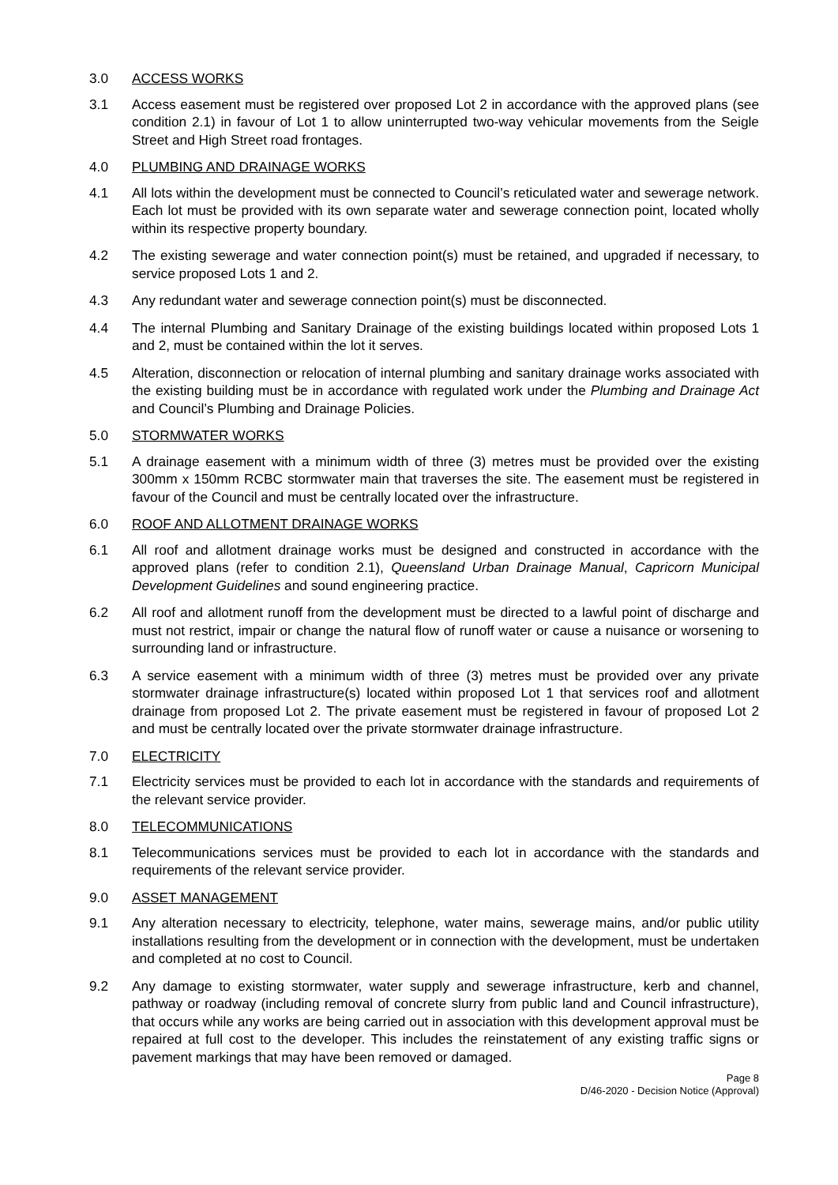3.0 ACCESS WORKS
3.1 Access easement must be registered over proposed Lot 2 in accordance with the approved plans (see condition 2.1) in favour of Lot 1 to allow uninterrupted two-way vehicular movements from the Seigle Street and High Street road frontages.
4.0 PLUMBING AND DRAINAGE WORKS
4.1 All lots within the development must be connected to Council’s reticulated water and sewerage network. Each lot must be provided with its own separate water and sewerage connection point, located wholly within its respective property boundary.
4.2 The existing sewerage and water connection point(s) must be retained, and upgraded if necessary, to service proposed Lots 1 and 2.
4.3 Any redundant water and sewerage connection point(s) must be disconnected.
4.4 The internal Plumbing and Sanitary Drainage of the existing buildings located within proposed Lots 1 and 2, must be contained within the lot it serves.
4.5 Alteration, disconnection or relocation of internal plumbing and sanitary drainage works associated with the existing building must be in accordance with regulated work under the Plumbing and Drainage Act and Council’s Plumbing and Drainage Policies.
5.0 STORMWATER WORKS
5.1 A drainage easement with a minimum width of three (3) metres must be provided over the existing 300mm x 150mm RCBC stormwater main that traverses the site. The easement must be registered in favour of the Council and must be centrally located over the infrastructure.
6.0 ROOF AND ALLOTMENT DRAINAGE WORKS
6.1 All roof and allotment drainage works must be designed and constructed in accordance with the approved plans (refer to condition 2.1), Queensland Urban Drainage Manual, Capricorn Municipal Development Guidelines and sound engineering practice.
6.2 All roof and allotment runoff from the development must be directed to a lawful point of discharge and must not restrict, impair or change the natural flow of runoff water or cause a nuisance or worsening to surrounding land or infrastructure.
6.3 A service easement with a minimum width of three (3) metres must be provided over any private stormwater drainage infrastructure(s) located within proposed Lot 1 that services roof and allotment drainage from proposed Lot 2. The private easement must be registered in favour of proposed Lot 2 and must be centrally located over the private stormwater drainage infrastructure.
7.0 ELECTRICITY
7.1 Electricity services must be provided to each lot in accordance with the standards and requirements of the relevant service provider.
8.0 TELECOMMUNICATIONS
8.1 Telecommunications services must be provided to each lot in accordance with the standards and requirements of the relevant service provider.
9.0 ASSET MANAGEMENT
9.1 Any alteration necessary to electricity, telephone, water mains, sewerage mains, and/or public utility installations resulting from the development or in connection with the development, must be undertaken and completed at no cost to Council.
9.2 Any damage to existing stormwater, water supply and sewerage infrastructure, kerb and channel, pathway or roadway (including removal of concrete slurry from public land and Council infrastructure), that occurs while any works are being carried out in association with this development approval must be repaired at full cost to the developer. This includes the reinstatement of any existing traffic signs or pavement markings that may have been removed or damaged.
Page 8
D/46-2020 - Decision Notice (Approval)